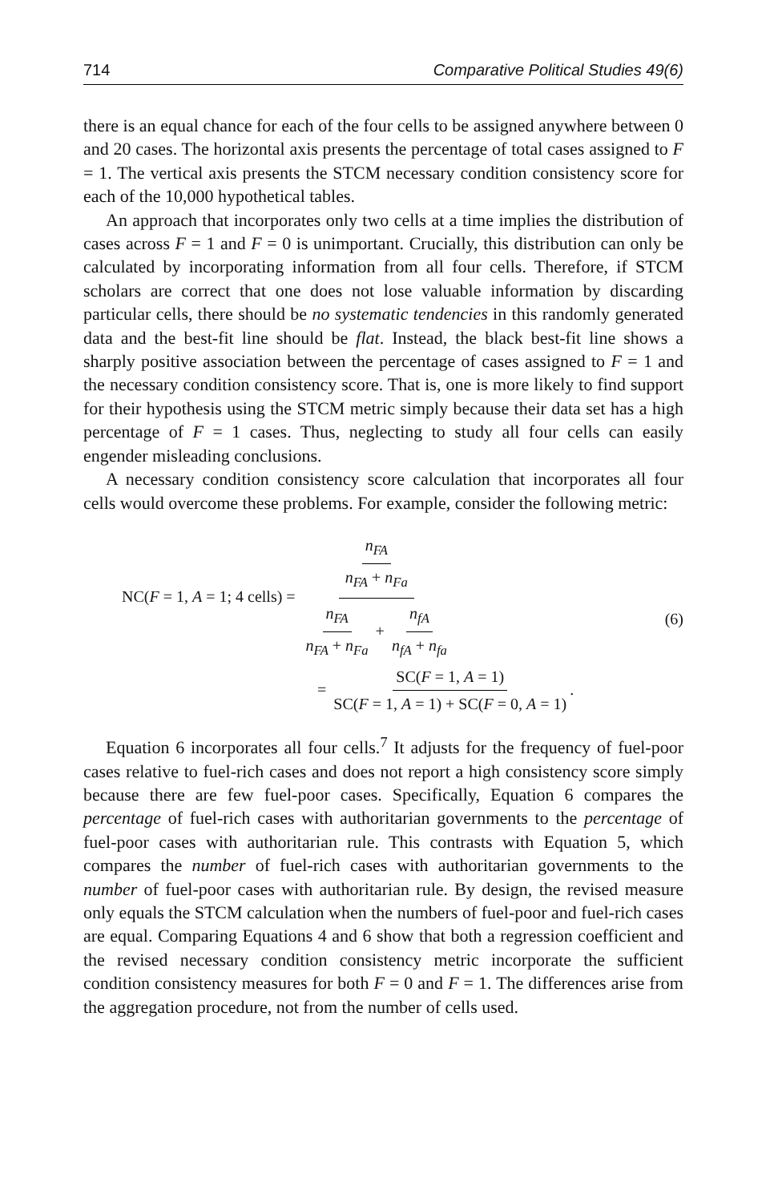714 Comparative Political Studies 49(6)
there is an equal chance for each of the four cells to be assigned anywhere between 0 and 20 cases. The horizontal axis presents the percentage of total cases assigned to F = 1. The vertical axis presents the STCM necessary condition consistency score for each of the 10,000 hypothetical tables.
An approach that incorporates only two cells at a time implies the distribution of cases across F = 1 and F = 0 is unimportant. Crucially, this distribution can only be calculated by incorporating information from all four cells. Therefore, if STCM scholars are correct that one does not lose valuable information by discarding particular cells, there should be no systematic tendencies in this randomly generated data and the best-fit line should be flat. Instead, the black best-fit line shows a sharply positive association between the percentage of cases assigned to F = 1 and the necessary condition consistency score. That is, one is more likely to find support for their hypothesis using the STCM metric simply because their data set has a high percentage of F = 1 cases. Thus, neglecting to study all four cells can easily engender misleading conclusions.
A necessary condition consistency score calculation that incorporates all four cells would overcome these problems. For example, consider the following metric:
NC(F = 1, A = 1; 4 cells) = n<sub>FA</sub> n<sub>FA</sub> + n<sub>Fa</sub> n<sub>FA</sub> n<sub>FA</sub> + n<sub>Fa</sub> + n<sub>fA</sub> n<sub>fA</sub> + n<sub>fa</sub>
(6)
= SC(F = 1, A = 1) SC(F = 1, A = 1) + SC(F = 0, A = 1).
Equation 6 incorporates all four cells.<sup>7</sup> It adjusts for the frequency of fuel-poor cases relative to fuel-rich cases and does not report a high consistency score simply because there are few fuel-poor cases. Specifically, Equation 6 compares the percentage of fuel-rich cases with authoritarian governments to the percentage of fuel-poor cases with authoritarian rule. This contrasts with Equation 5, which compares the number of fuel-rich cases with authoritarian governments to the number of fuel-poor cases with authoritarian rule. By design, the revised measure only equals the STCM calculation when the numbers of fuel-poor and fuel-rich cases are equal. Comparing Equations 4 and 6 show that both a regression coefficient and the revised necessary condition consistency metric incorporate the sufficient condition consistency measures for both F = 0 and F = 1. The differences arise from the aggregation procedure, not from the number of cells used.